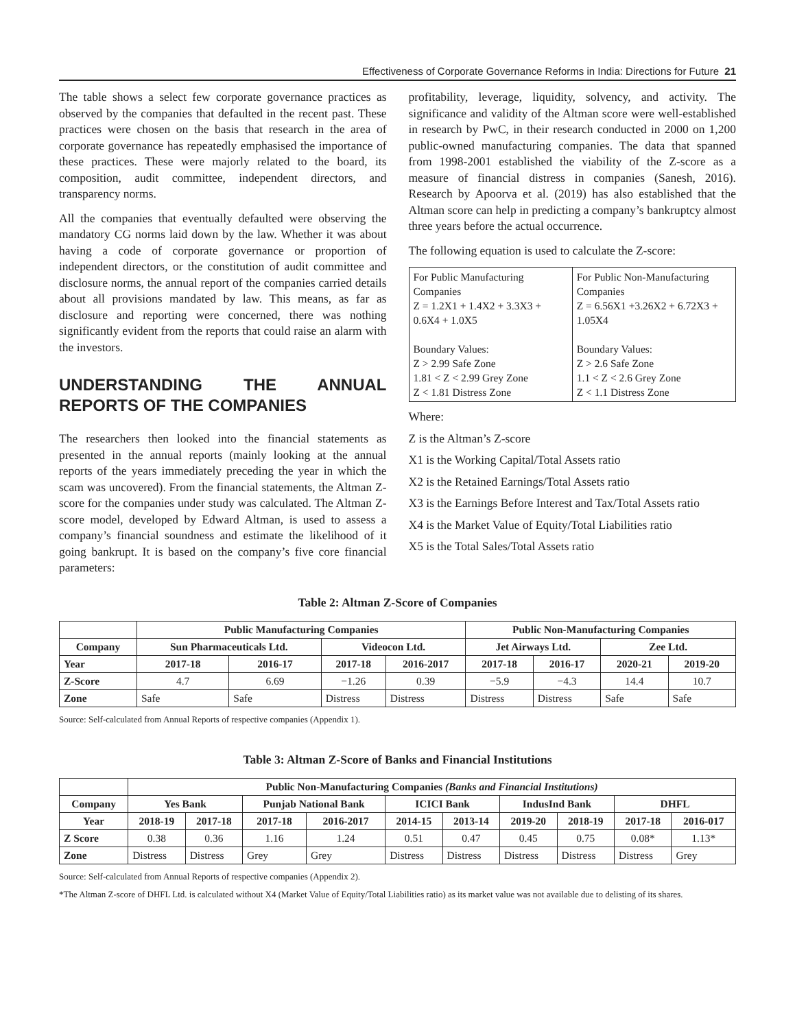Effectiveness of Corporate Governance Reforms in India: Directions for Future 21
The table shows a select few corporate governance practices as observed by the companies that defaulted in the recent past. These practices were chosen on the basis that research in the area of corporate governance has repeatedly emphasised the importance of these practices. These were majorly related to the board, its composition, audit committee, independent directors, and transparency norms.
All the companies that eventually defaulted were observing the mandatory CG norms laid down by the law. Whether it was about having a code of corporate governance or proportion of independent directors, or the constitution of audit committee and disclosure norms, the annual report of the companies carried details about all provisions mandated by law. This means, as far as disclosure and reporting were concerned, there was nothing significantly evident from the reports that could raise an alarm with the investors.
UNDERSTANDING THE ANNUAL REPORTS OF THE COMPANIES
The researchers then looked into the financial statements as presented in the annual reports (mainly looking at the annual reports of the years immediately preceding the year in which the scam was uncovered). From the financial statements, the Altman Z-score for the companies under study was calculated. The Altman Z-score model, developed by Edward Altman, is used to assess a company’s financial soundness and estimate the likelihood of it going bankrupt. It is based on the company’s five core financial parameters:
profitability, leverage, liquidity, solvency, and activity. The significance and validity of the Altman score were well-established in research by PwC, in their research conducted in 2000 on 1,200 public-owned manufacturing companies. The data that spanned from 1998-2001 established the viability of the Z-score as a measure of financial distress in companies (Sanesh, 2016). Research by Apoorva et al. (2019) has also established that the Altman score can help in predicting a company’s bankruptcy almost three years before the actual occurrence.
The following equation is used to calculate the Z-score:
| For Public Manufacturing Companies Z = 1.2X1 + 1.4X2 + 3.3X3 + 0.6X4 + 1.0X5 Boundary Values: Z > 2.99 Safe Zone 1.81 < Z < 2.99 Grey Zone Z < 1.81 Distress Zone | For Public Non-Manufacturing Companies Z = 6.56X1 +3.26X2 + 6.72X3 + 1.05X4 Boundary Values: Z > 2.6 Safe Zone 1.1 < Z < 2.6 Grey Zone Z < 1.1 Distress Zone |
Where:
Z is the Altman’s Z-score
X1 is the Working Capital/Total Assets ratio
X2 is the Retained Earnings/Total Assets ratio
X3 is the Earnings Before Interest and Tax/Total Assets ratio
X4 is the Market Value of Equity/Total Liabilities ratio
X5 is the Total Sales/Total Assets ratio
Table 2: Altman Z-Score of Companies
| | Public Manufacturing Companies | | | | Public Non-Manufacturing Companies | | | |
| --- | --- | --- | --- | --- | --- | --- | --- | --- |
| Company | Sun Pharmaceuticals Ltd. | | Videocon Ltd. | | Jet Airways Ltd. | | Zee Ltd. | |
| Year | 2017-18 | 2016-17 | 2017-18 | 2016-2017 | 2017-18 | 2016-17 | 2020-21 | 2019-20 |
| Z-Score | 4.7 | 6.69 | −1.26 | 0.39 | −5.9 | −4.3 | 14.4 | 10.7 |
| Zone | Safe | Safe | Distress | Distress | Distress | Distress | Safe | Safe |
Source: Self-calculated from Annual Reports of respective companies (Appendix 1).
Table 3: Altman Z-Score of Banks and Financial Institutions
| | Public Non-Manufacturing Companies (Banks and Financial Institutions) | | | | | | | | | |
| --- | --- | --- | --- | --- | --- | --- | --- | --- | --- | --- |
| Company | Yes Bank | | Punjab National Bank | | ICICI Bank | | IndusInd Bank | | DHFL | |
| Year | 2018-19 | 2017-18 | 2017-18 | 2016-2017 | 2014-15 | 2013-14 | 2019-20 | 2018-19 | 2017-18 | 2016-017 |
| Z Score | 0.38 | 0.36 | 1.16 | 1.24 | 0.51 | 0.47 | 0.45 | 0.75 | 0.08* | 1.13* |
| Zone | Distress | Distress | Grey | Grey | Distress | Distress | Distress | Distress | Distress | Grey |
Source: Self-calculated from Annual Reports of respective companies (Appendix 2).
*The Altman Z-score of DHFL Ltd. is calculated without X4 (Market Value of Equity/Total Liabilities ratio) as its market value was not available due to delisting of its shares.